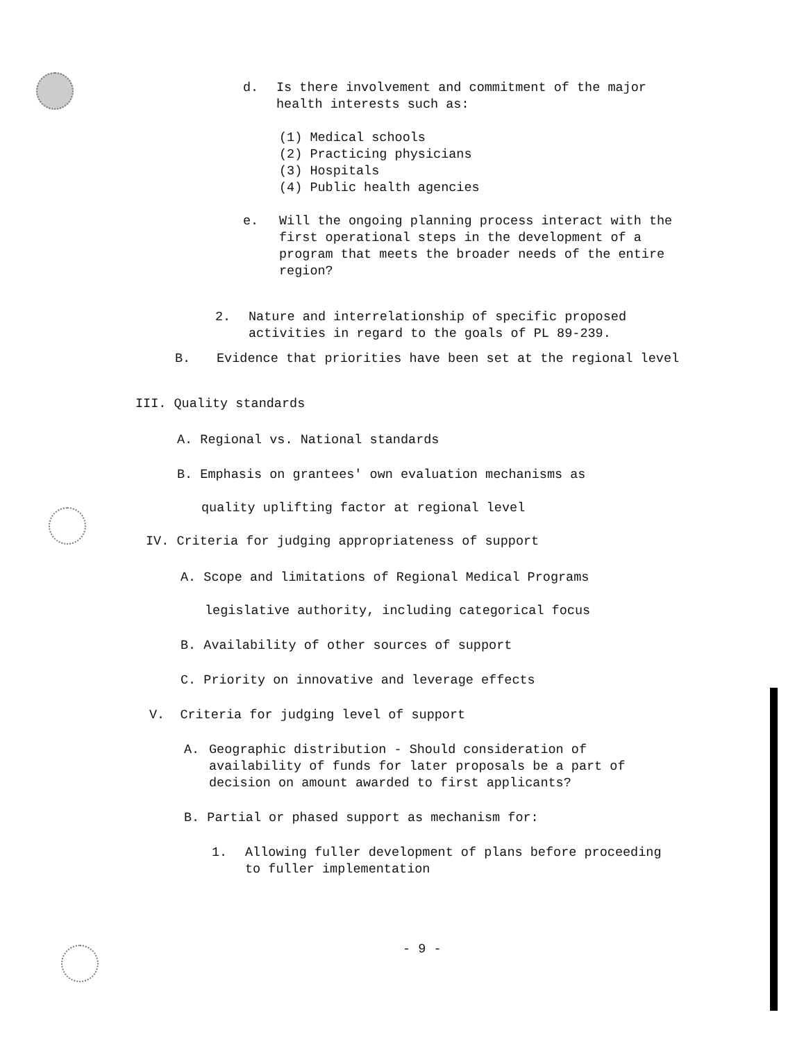d. Is there involvement and commitment of the major health interests such as:
(1) Medical schools
(2) Practicing physicians
(3) Hospitals
(4) Public health agencies
e. Will the ongoing planning process interact with the first operational steps in the development of a program that meets the broader needs of the entire region?
2. Nature and interrelationship of specific proposed activities in regard to the goals of PL 89-239.
B. Evidence that priorities have been set at the regional level
III. Quality standards
A. Regional vs. National standards
B. Emphasis on grantees' own evaluation mechanisms as
quality uplifting factor at regional level
IV. Criteria for judging appropriateness of support
A. Scope and limitations of Regional Medical Programs
legislative authority, including categorical focus
B. Availability of other sources of support
C. Priority on innovative and leverage effects
V. Criteria for judging level of support
A. Geographic distribution - Should consideration of availability of funds for later proposals be a part of decision on amount awarded to first applicants?
B. Partial or phased support as mechanism for:
1. Allowing fuller development of plans before proceeding to fuller implementation
- 9 -